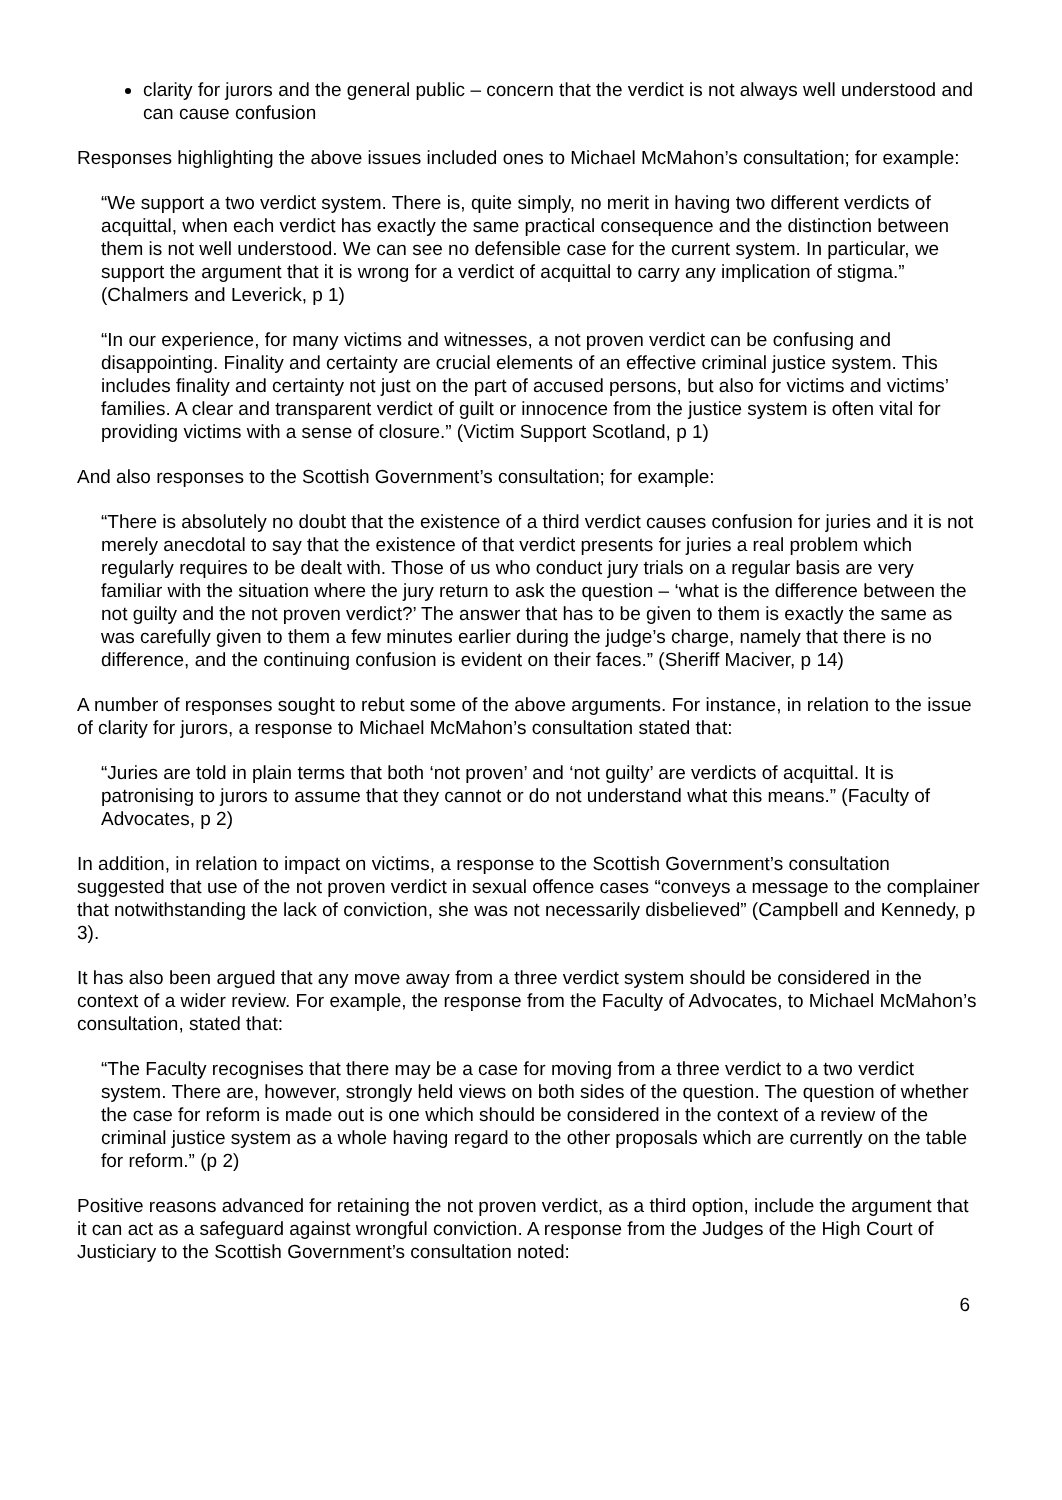clarity for jurors and the general public – concern that the verdict is not always well understood and can cause confusion
Responses highlighting the above issues included ones to Michael McMahon’s consultation; for example:
“We support a two verdict system. There is, quite simply, no merit in having two different verdicts of acquittal, when each verdict has exactly the same practical consequence and the distinction between them is not well understood. We can see no defensible case for the current system. In particular, we support the argument that it is wrong for a verdict of acquittal to carry any implication of stigma.” (Chalmers and Leverick, p 1)
“In our experience, for many victims and witnesses, a not proven verdict can be confusing and disappointing. Finality and certainty are crucial elements of an effective criminal justice system. This includes finality and certainty not just on the part of accused persons, but also for victims and victims’ families. A clear and transparent verdict of guilt or innocence from the justice system is often vital for providing victims with a sense of closure.” (Victim Support Scotland, p 1)
And also responses to the Scottish Government’s consultation; for example:
“There is absolutely no doubt that the existence of a third verdict causes confusion for juries and it is not merely anecdotal to say that the existence of that verdict presents for juries a real problem which regularly requires to be dealt with. Those of us who conduct jury trials on a regular basis are very familiar with the situation where the jury return to ask the question – ‘what is the difference between the not guilty and the not proven verdict?’ The answer that has to be given to them is exactly the same as was carefully given to them a few minutes earlier during the judge’s charge, namely that there is no difference, and the continuing confusion is evident on their faces.” (Sheriff Maciver, p 14)
A number of responses sought to rebut some of the above arguments. For instance, in relation to the issue of clarity for jurors, a response to Michael McMahon’s consultation stated that:
“Juries are told in plain terms that both ‘not proven’ and ‘not guilty’ are verdicts of acquittal. It is patronising to jurors to assume that they cannot or do not understand what this means.” (Faculty of Advocates, p 2)
In addition, in relation to impact on victims, a response to the Scottish Government’s consultation suggested that use of the not proven verdict in sexual offence cases “conveys a message to the complainer that notwithstanding the lack of conviction, she was not necessarily disbelieved” (Campbell and Kennedy, p 3).
It has also been argued that any move away from a three verdict system should be considered in the context of a wider review. For example, the response from the Faculty of Advocates, to Michael McMahon’s consultation, stated that:
“The Faculty recognises that there may be a case for moving from a three verdict to a two verdict system. There are, however, strongly held views on both sides of the question. The question of whether the case for reform is made out is one which should be considered in the context of a review of the criminal justice system as a whole having regard to the other proposals which are currently on the table for reform.” (p 2)
Positive reasons advanced for retaining the not proven verdict, as a third option, include the argument that it can act as a safeguard against wrongful conviction. A response from the Judges of the High Court of Justiciary to the Scottish Government’s consultation noted:
6